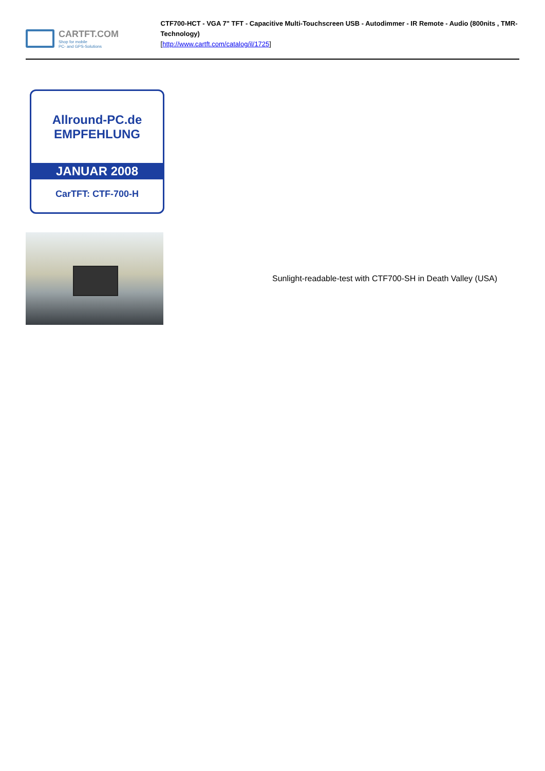CARTFT.COM
Shop for mobile
PC- and GPS-Solutions
CTF700-HCT - VGA 7" TFT - Capacitive Multi-Touchscreen USB - Autodimmer - IR Remote - Audio (800nits , TMR-Technology)
[http://www.cartft.com/catalog/il/1725]
Allround-PC.de
EMPFEHLUNG
JANUAR 2008
CarTFT: CTF-700-H
Sunlight-readable-test with CTF700-SH in Death Valley (USA)